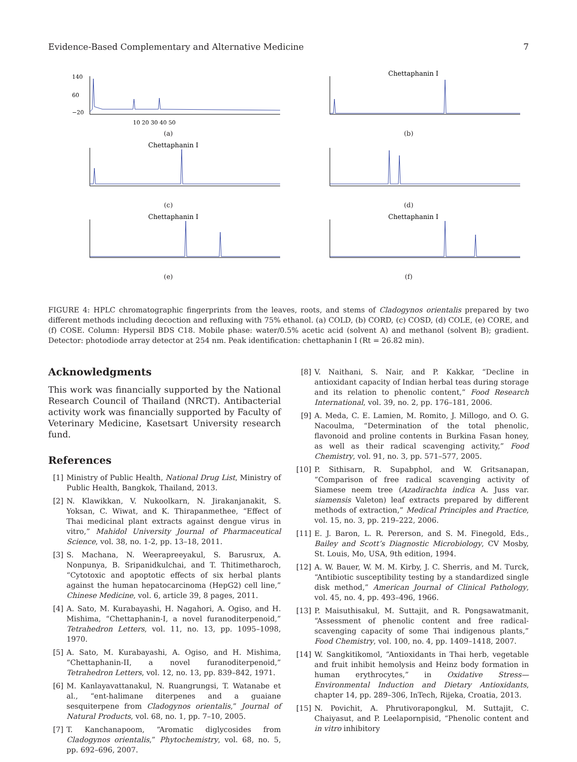Evidence-Based Complementary and Alternative Medicine 7
140
60
−20
10 20 30 40 50
(a)
Chettaphanin I
(b)
Chettaphanin I
(c)
(d)
Chettaphanin I
(e)
Chettaphanin I
(f)
FIGURE 4: HPLC chromatographic fingerprints from the leaves, roots, and stems of Cladogynos orientalis prepared by two different methods including decoction and refluxing with 75% ethanol. (a) COLD, (b) CORD, (c) COSD, (d) COLE, (e) CORE, and (f) COSE. Column: Hypersil BDS C18. Mobile phase: water/0.5% acetic acid (solvent A) and methanol (solvent B); gradient. Detector: photodiode array detector at 254 nm. Peak identification: chettaphanin I (Rt = 26.82 min).
Acknowledgments
This work was financially supported by the National Research Council of Thailand (NRCT). Antibacterial activity work was financially supported by Faculty of Veterinary Medicine, Kasetsart University research fund.
References
[1] Ministry of Public Health, National Drug List, Ministry of Public Health, Bangkok, Thailand, 2013.
[2] N. Klawikkan, V. Nukoolkarn, N. Jirakanjanakit, S. Yoksan, C. Wiwat, and K. Thirapanmethee, “Effect of Thai medicinal plant extracts against dengue virus in vitro,” Mahidol University Journal of Pharmaceutical Science, vol. 38, no. 1-2, pp. 13–18, 2011.
[3] S. Machana, N. Weerapreeyakul, S. Barusrux, A. Nonpunya, B. Sripanidkulchai, and T. Thitimetharoch, “Cytotoxic and apoptotic effects of six herbal plants against the human hepatocarcinoma (HepG2) cell line,” Chinese Medicine, vol. 6, article 39, 8 pages, 2011.
[4] A. Sato, M. Kurabayashi, H. Nagahori, A. Ogiso, and H. Mishima, “Chettaphanin-I, a novel furanoditerpenoid,” Tetrahedron Letters, vol. 11, no. 13, pp. 1095–1098, 1970.
[5] A. Sato, M. Kurabayashi, A. Ogiso, and H. Mishima, “Chettaphanin-II, a novel furanoditerpenoid,” Tetrahedron Letters, vol. 12, no. 13, pp. 839–842, 1971.
[6] M. Kanlayavattanakul, N. Ruangrungsi, T. Watanabe et al., “ent-halimane diterpenes and a guaiane sesquiterpene from Cladogynos orientalis,” Journal of Natural Products, vol. 68, no. 1, pp. 7–10, 2005.
[7] T. Kanchanapoom, “Aromatic diglycosides from Cladogynos orientalis,” Phytochemistry, vol. 68, no. 5, pp. 692–696, 2007.
[8] V. Naithani, S. Nair, and P. Kakkar, “Decline in antioxidant capacity of Indian herbal teas during storage and its relation to phenolic content,” Food Research International, vol. 39, no. 2, pp. 176–181, 2006.
[9] A. Meda, C. E. Lamien, M. Romito, J. Millogo, and O. G. Nacoulma, “Determination of the total phenolic, flavonoid and proline contents in Burkina Fasan honey, as well as their radical scavenging activity,” Food Chemistry, vol. 91, no. 3, pp. 571–577, 2005.
[10] P. Sithisarn, R. Supabphol, and W. Gritsanapan, “Comparison of free radical scavenging activity of Siamese neem tree (Azadirachta indica A. Juss var. siamensis Valeton) leaf extracts prepared by different methods of extraction,” Medical Principles and Practice, vol. 15, no. 3, pp. 219–222, 2006.
[11] E. J. Baron, L. R. Pererson, and S. M. Finegold, Eds., Bailey and Scott’s Diagnostic Microbiology, CV Mosby, St. Louis, Mo, USA, 9th edition, 1994.
[12] A. W. Bauer, W. M. M. Kirby, J. C. Sherris, and M. Turck, “Antibiotic susceptibility testing by a standardized single disk method,” American Journal of Clinical Pathology, vol. 45, no. 4, pp. 493–496, 1966.
[13] P. Maisuthisakul, M. Suttajit, and R. Pongsawatmanit, “Assessment of phenolic content and free radical-scavenging capacity of some Thai indigenous plants,” Food Chemistry, vol. 100, no. 4, pp. 1409–1418, 2007.
[14] W. Sangkitikomol, “Antioxidants in Thai herb, vegetable and fruit inhibit hemolysis and Heinz body formation in human erythrocytes,” in Oxidative Stress—Environmental Induction and Dietary Antioxidants, chapter 14, pp. 289–306, InTech, Rijeka, Croatia, 2013.
[15] N. Povichit, A. Phrutivorapongkul, M. Suttajit, C. Chaiyasut, and P. Leelapornpisid, “Phenolic content and in vitro inhibitory